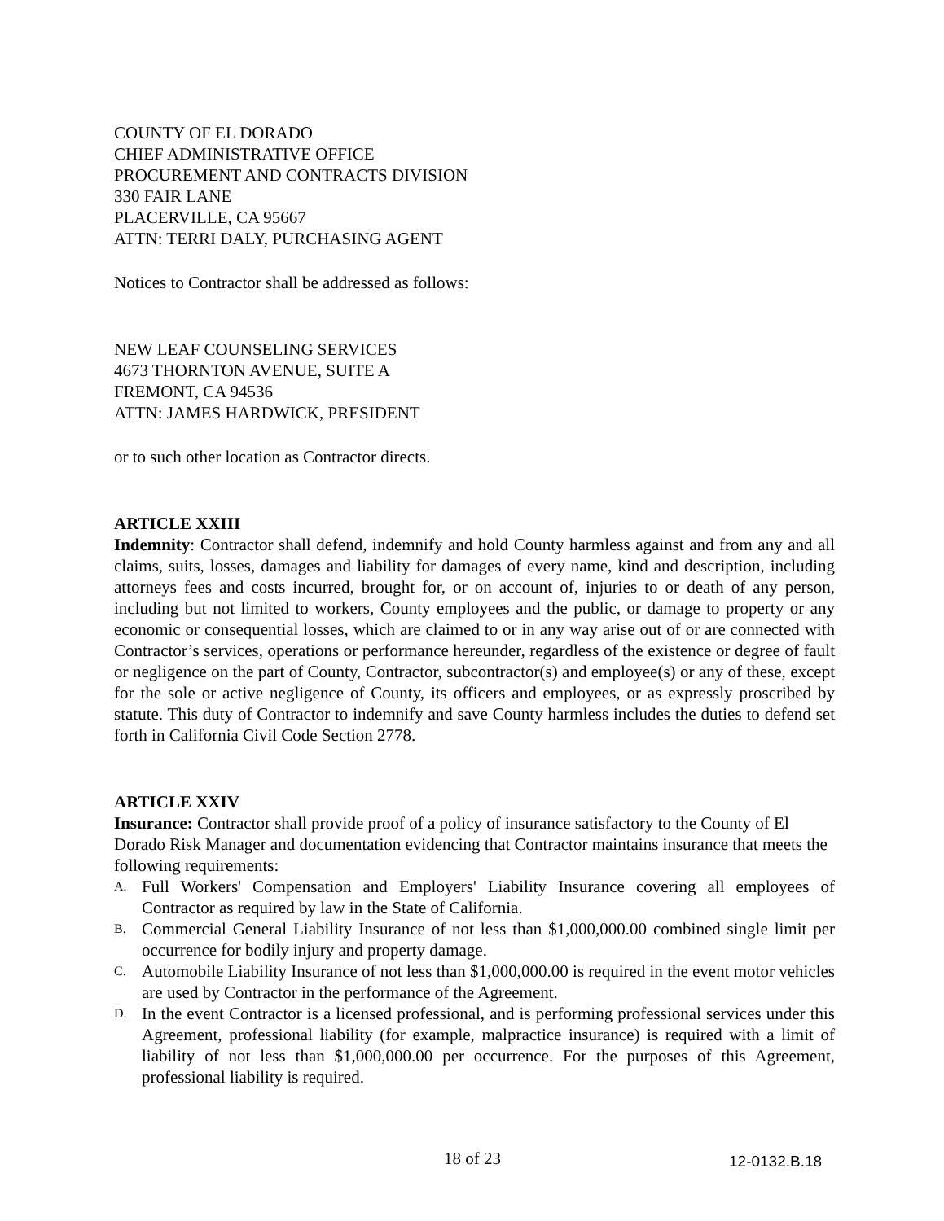COUNTY OF EL DORADO
CHIEF ADMINISTRATIVE OFFICE
PROCUREMENT AND CONTRACTS DIVISION
330 FAIR LANE
PLACERVILLE, CA 95667
ATTN: TERRI DALY, PURCHASING AGENT
Notices to Contractor shall be addressed as follows:
NEW LEAF COUNSELING SERVICES
4673 THORNTON AVENUE, SUITE A
FREMONT, CA 94536
ATTN: JAMES HARDWICK, PRESIDENT
or to such other location as Contractor directs.
ARTICLE XXIII
Indemnity: Contractor shall defend, indemnify and hold County harmless against and from any and all claims, suits, losses, damages and liability for damages of every name, kind and description, including attorneys fees and costs incurred, brought for, or on account of, injuries to or death of any person, including but not limited to workers, County employees and the public, or damage to property or any economic or consequential losses, which are claimed to or in any way arise out of or are connected with Contractor’s services, operations or performance hereunder, regardless of the existence or degree of fault or negligence on the part of County, Contractor, subcontractor(s) and employee(s) or any of these, except for the sole or active negligence of County, its officers and employees, or as expressly proscribed by statute. This duty of Contractor to indemnify and save County harmless includes the duties to defend set forth in California Civil Code Section 2778.
ARTICLE XXIV
Insurance: Contractor shall provide proof of a policy of insurance satisfactory to the County of El Dorado Risk Manager and documentation evidencing that Contractor maintains insurance that meets the following requirements:
A. Full Workers' Compensation and Employers' Liability Insurance covering all employees of Contractor as required by law in the State of California.
B. Commercial General Liability Insurance of not less than $1,000,000.00 combined single limit per occurrence for bodily injury and property damage.
C. Automobile Liability Insurance of not less than $1,000,000.00 is required in the event motor vehicles are used by Contractor in the performance of the Agreement.
D. In the event Contractor is a licensed professional, and is performing professional services under this Agreement, professional liability (for example, malpractice insurance) is required with a limit of liability of not less than $1,000,000.00 per occurrence. For the purposes of this Agreement, professional liability is required.
18 of 23 12-0132.B.18